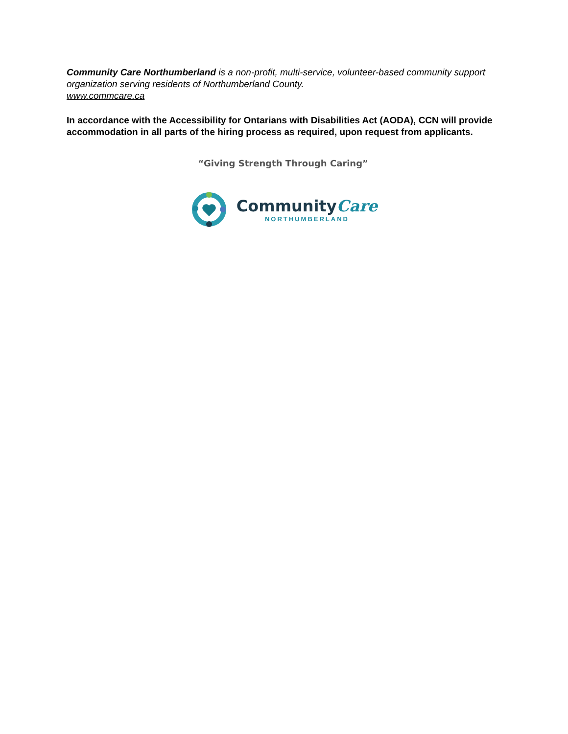Community Care Northumberland is a non-profit, multi-service, volunteer-based community support organization serving residents of Northumberland County.
www.commcare.ca
In accordance with the Accessibility for Ontarians with Disabilities Act (AODA), CCN will provide accommodation in all parts of the hiring process as required, upon request from applicants.
“Giving Strength Through Caring”
CommunityCare
NORTHUMBERLAND